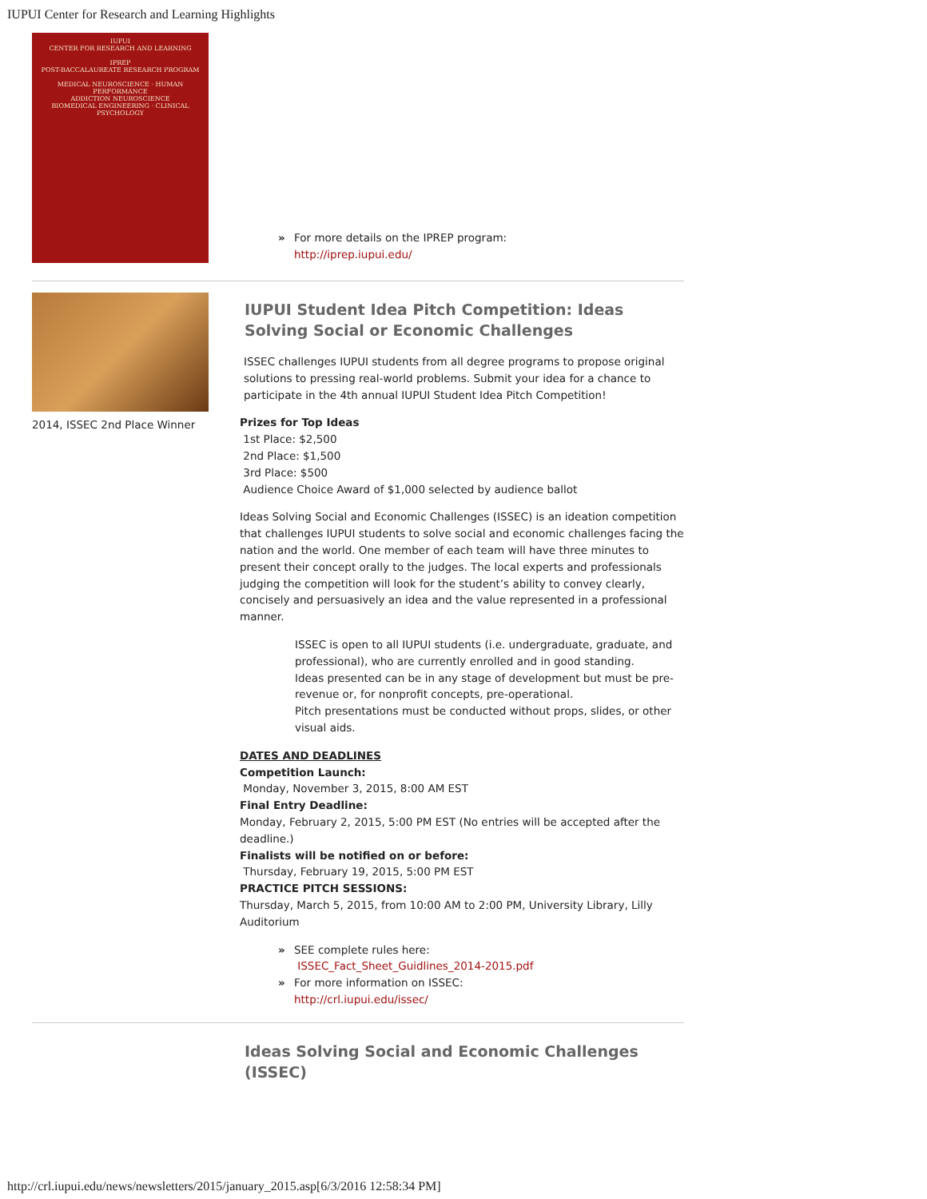IUPUI Center for Research and Learning Highlights
IUPUI
CENTER FOR RESEARCH AND LEARNING
IPREP
POST-BACCALAUREATE RESEARCH PROGRAM
MEDICAL NEUROSCIENCE · HUMAN PERFORMANCE
ADDICTION NEUROSCIENCE
BIOMEDICAL ENGINEERING · CLINICAL PSYCHOLOGY
For more details on the IPREP program:
http://iprep.iupui.edu/
2014, ISSEC 2nd Place Winner
IUPUI Student Idea Pitch Competition: Ideas Solving Social or Economic Challenges
ISSEC challenges IUPUI students from all degree programs to propose original solutions to pressing real-world problems. Submit your idea for a chance to participate in the 4th annual IUPUI Student Idea Pitch Competition!
Prizes for Top Ideas
1st Place: $2,500
2nd Place: $1,500
3rd Place: $500
Audience Choice Award of $1,000 selected by audience ballot
Ideas Solving Social and Economic Challenges (ISSEC) is an ideation competition that challenges IUPUI students to solve social and economic challenges facing the nation and the world. One member of each team will have three minutes to present their concept orally to the judges. The local experts and professionals judging the competition will look for the student’s ability to convey clearly, concisely and persuasively an idea and the value represented in a professional manner.
ISSEC is open to all IUPUI students (i.e. undergraduate, graduate, and professional), who are currently enrolled and in good standing.
Ideas presented can be in any stage of development but must be pre-revenue or, for nonprofit concepts, pre-operational.
Pitch presentations must be conducted without props, slides, or other visual aids.
DATES AND DEADLINES
Competition Launch:
Monday, November 3, 2015, 8:00 AM EST
Final Entry Deadline:
Monday, February 2, 2015, 5:00 PM EST (No entries will be accepted after the deadline.)
Finalists will be notified on or before:
Thursday, February 19, 2015, 5:00 PM EST
PRACTICE PITCH SESSIONS:
Thursday, March 5, 2015, from 10:00 AM to 2:00 PM, University Library, Lilly Auditorium
SEE complete rules here:
ISSEC_Fact_Sheet_Guidlines_2014-2015.pdf
For more information on ISSEC:
http://crl.iupui.edu/issec/
Ideas Solving Social and Economic Challenges (ISSEC)
http://crl.iupui.edu/news/newsletters/2015/january_2015.asp[6/3/2016 12:58:34 PM]